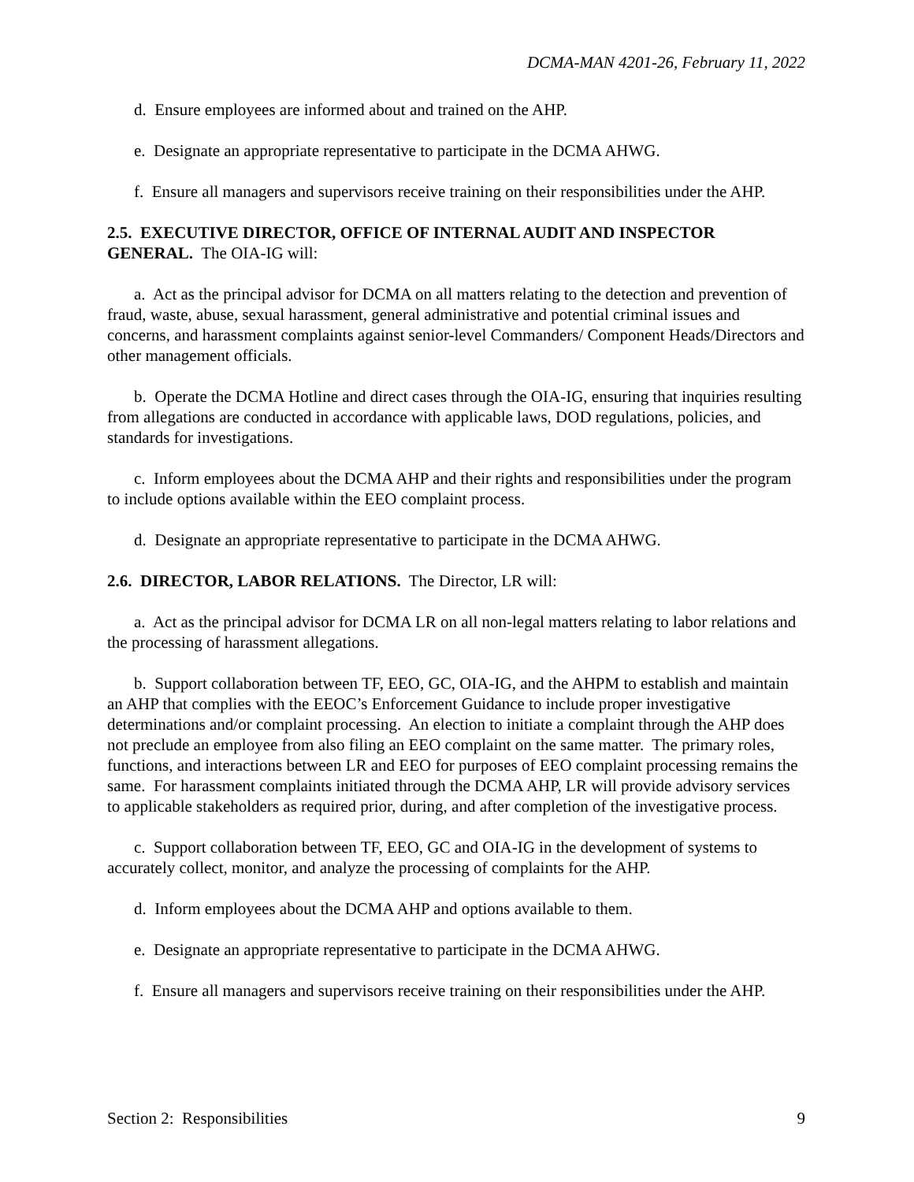DCMA-MAN 4201-26, February 11, 2022
d. Ensure employees are informed about and trained on the AHP.
e. Designate an appropriate representative to participate in the DCMA AHWG.
f. Ensure all managers and supervisors receive training on their responsibilities under the AHP.
2.5. EXECUTIVE DIRECTOR, OFFICE OF INTERNAL AUDIT AND INSPECTOR GENERAL. The OIA-IG will:
a. Act as the principal advisor for DCMA on all matters relating to the detection and prevention of fraud, waste, abuse, sexual harassment, general administrative and potential criminal issues and concerns, and harassment complaints against senior-level Commanders/ Component Heads/Directors and other management officials.
b. Operate the DCMA Hotline and direct cases through the OIA-IG, ensuring that inquiries resulting from allegations are conducted in accordance with applicable laws, DOD regulations, policies, and standards for investigations.
c. Inform employees about the DCMA AHP and their rights and responsibilities under the program to include options available within the EEO complaint process.
d. Designate an appropriate representative to participate in the DCMA AHWG.
2.6. DIRECTOR, LABOR RELATIONS. The Director, LR will:
a. Act as the principal advisor for DCMA LR on all non-legal matters relating to labor relations and the processing of harassment allegations.
b. Support collaboration between TF, EEO, GC, OIA-IG, and the AHPM to establish and maintain an AHP that complies with the EEOC’s Enforcement Guidance to include proper investigative determinations and/or complaint processing. An election to initiate a complaint through the AHP does not preclude an employee from also filing an EEO complaint on the same matter. The primary roles, functions, and interactions between LR and EEO for purposes of EEO complaint processing remains the same. For harassment complaints initiated through the DCMA AHP, LR will provide advisory services to applicable stakeholders as required prior, during, and after completion of the investigative process.
c. Support collaboration between TF, EEO, GC and OIA-IG in the development of systems to accurately collect, monitor, and analyze the processing of complaints for the AHP.
d. Inform employees about the DCMA AHP and options available to them.
e. Designate an appropriate representative to participate in the DCMA AHWG.
f. Ensure all managers and supervisors receive training on their responsibilities under the AHP.
Section 2: Responsibilities 9